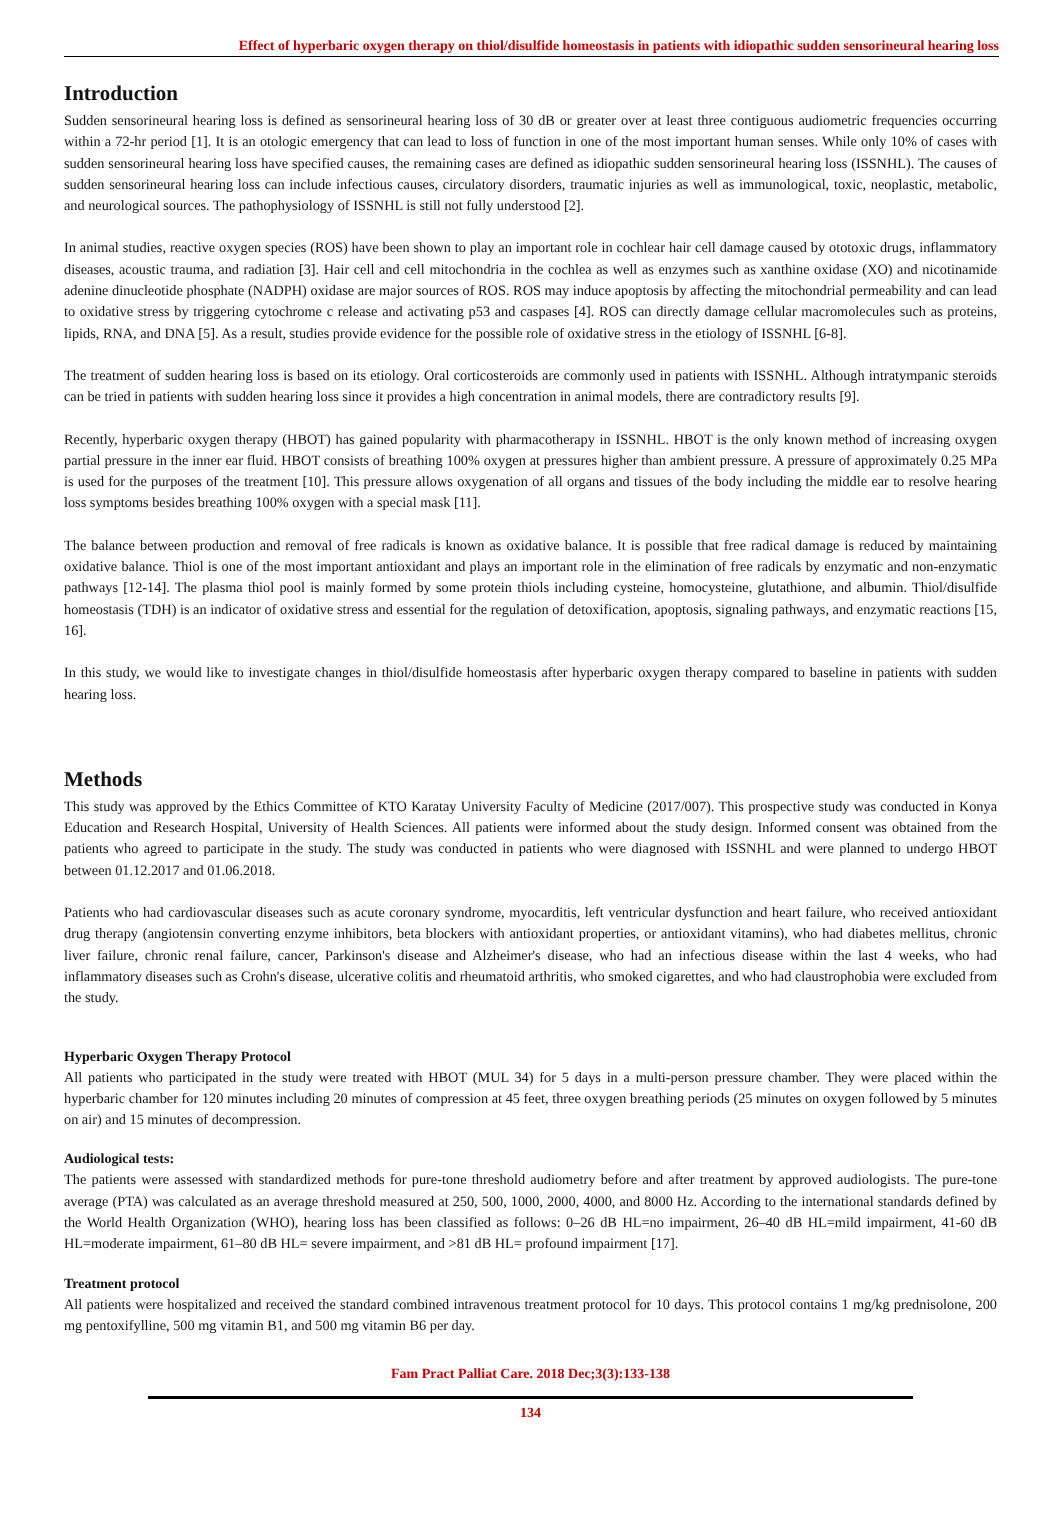Effect of hyperbaric oxygen therapy on thiol/disulfide homeostasis in patients with idiopathic sudden sensorineural hearing loss
Introduction
Sudden sensorineural hearing loss is defined as sensorineural hearing loss of 30 dB or greater over at least three contiguous audiometric frequencies occurring within a 72-hr period [1]. It is an otologic emergency that can lead to loss of function in one of the most important human senses. While only 10% of cases with sudden sensorineural hearing loss have specified causes, the remaining cases are defined as idiopathic sudden sensorineural hearing loss (ISSNHL). The causes of sudden sensorineural hearing loss can include infectious causes, circulatory disorders, traumatic injuries as well as immunological, toxic, neoplastic, metabolic, and neurological sources. The pathophysiology of ISSNHL is still not fully understood [2].
In animal studies, reactive oxygen species (ROS) have been shown to play an important role in cochlear hair cell damage caused by ototoxic drugs, inflammatory diseases, acoustic trauma, and radiation [3]. Hair cell and cell mitochondria in the cochlea as well as enzymes such as xanthine oxidase (XO) and nicotinamide adenine dinucleotide phosphate (NADPH) oxidase are major sources of ROS. ROS may induce apoptosis by affecting the mitochondrial permeability and can lead to oxidative stress by triggering cytochrome c release and activating p53 and caspases [4]. ROS can directly damage cellular macromolecules such as proteins, lipids, RNA, and DNA [5]. As a result, studies provide evidence for the possible role of oxidative stress in the etiology of ISSNHL [6-8].
The treatment of sudden hearing loss is based on its etiology. Oral corticosteroids are commonly used in patients with ISSNHL. Although intratympanic steroids can be tried in patients with sudden hearing loss since it provides a high concentration in animal models, there are contradictory results [9].
Recently, hyperbaric oxygen therapy (HBOT) has gained popularity with pharmacotherapy in ISSNHL. HBOT is the only known method of increasing oxygen partial pressure in the inner ear fluid. HBOT consists of breathing 100% oxygen at pressures higher than ambient pressure. A pressure of approximately 0.25 MPa is used for the purposes of the treatment [10]. This pressure allows oxygenation of all organs and tissues of the body including the middle ear to resolve hearing loss symptoms besides breathing 100% oxygen with a special mask [11].
The balance between production and removal of free radicals is known as oxidative balance. It is possible that free radical damage is reduced by maintaining oxidative balance. Thiol is one of the most important antioxidant and plays an important role in the elimination of free radicals by enzymatic and non-enzymatic pathways [12-14]. The plasma thiol pool is mainly formed by some protein thiols including cysteine, homocysteine, glutathione, and albumin. Thiol/disulfide homeostasis (TDH) is an indicator of oxidative stress and essential for the regulation of detoxification, apoptosis, signaling pathways, and enzymatic reactions [15, 16].
In this study, we would like to investigate changes in thiol/disulfide homeostasis after hyperbaric oxygen therapy compared to baseline in patients with sudden hearing loss.
Methods
This study was approved by the Ethics Committee of KTO Karatay University Faculty of Medicine (2017/007). This prospective study was conducted in Konya Education and Research Hospital, University of Health Sciences. All patients were informed about the study design. Informed consent was obtained from the patients who agreed to participate in the study. The study was conducted in patients who were diagnosed with ISSNHL and were planned to undergo HBOT between 01.12.2017 and 01.06.2018.
Patients who had cardiovascular diseases such as acute coronary syndrome, myocarditis, left ventricular dysfunction and heart failure, who received antioxidant drug therapy (angiotensin converting enzyme inhibitors, beta blockers with antioxidant properties, or antioxidant vitamins), who had diabetes mellitus, chronic liver failure, chronic renal failure, cancer, Parkinson's disease and Alzheimer's disease, who had an infectious disease within the last 4 weeks, who had inflammatory diseases such as Crohn's disease, ulcerative colitis and rheumatoid arthritis, who smoked cigarettes, and who had claustrophobia were excluded from the study.
Hyperbaric Oxygen Therapy Protocol
All patients who participated in the study were treated with HBOT (MUL 34) for 5 days in a multi-person pressure chamber. They were placed within the hyperbaric chamber for 120 minutes including 20 minutes of compression at 45 feet, three oxygen breathing periods (25 minutes on oxygen followed by 5 minutes on air) and 15 minutes of decompression.
Audiological tests:
The patients were assessed with standardized methods for pure-tone threshold audiometry before and after treatment by approved audiologists. The pure-tone average (PTA) was calculated as an average threshold measured at 250, 500, 1000, 2000, 4000, and 8000 Hz. According to the international standards defined by the World Health Organization (WHO), hearing loss has been classified as follows: 0–26 dB HL=no impairment, 26–40 dB HL=mild impairment, 41-60 dB HL=moderate impairment, 61–80 dB HL= severe impairment, and >81 dB HL= profound impairment [17].
Treatment protocol
All patients were hospitalized and received the standard combined intravenous treatment protocol for 10 days. This protocol contains 1 mg/kg prednisolone, 200 mg pentoxifylline, 500 mg vitamin B1, and 500 mg vitamin B6 per day.
Fam Pract Palliat Care. 2018 Dec;3(3):133-138
134